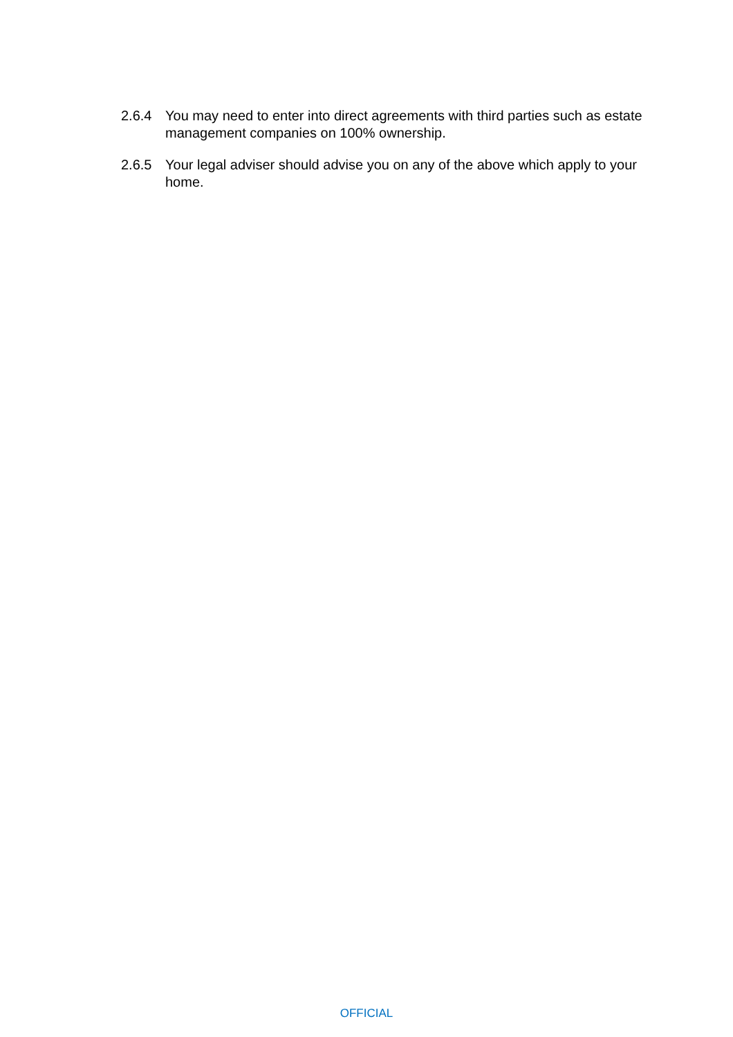2.6.4 You may need to enter into direct agreements with third parties such as estate management companies on 100% ownership.
2.6.5 Your legal adviser should advise you on any of the above which apply to your home.
OFFICIAL